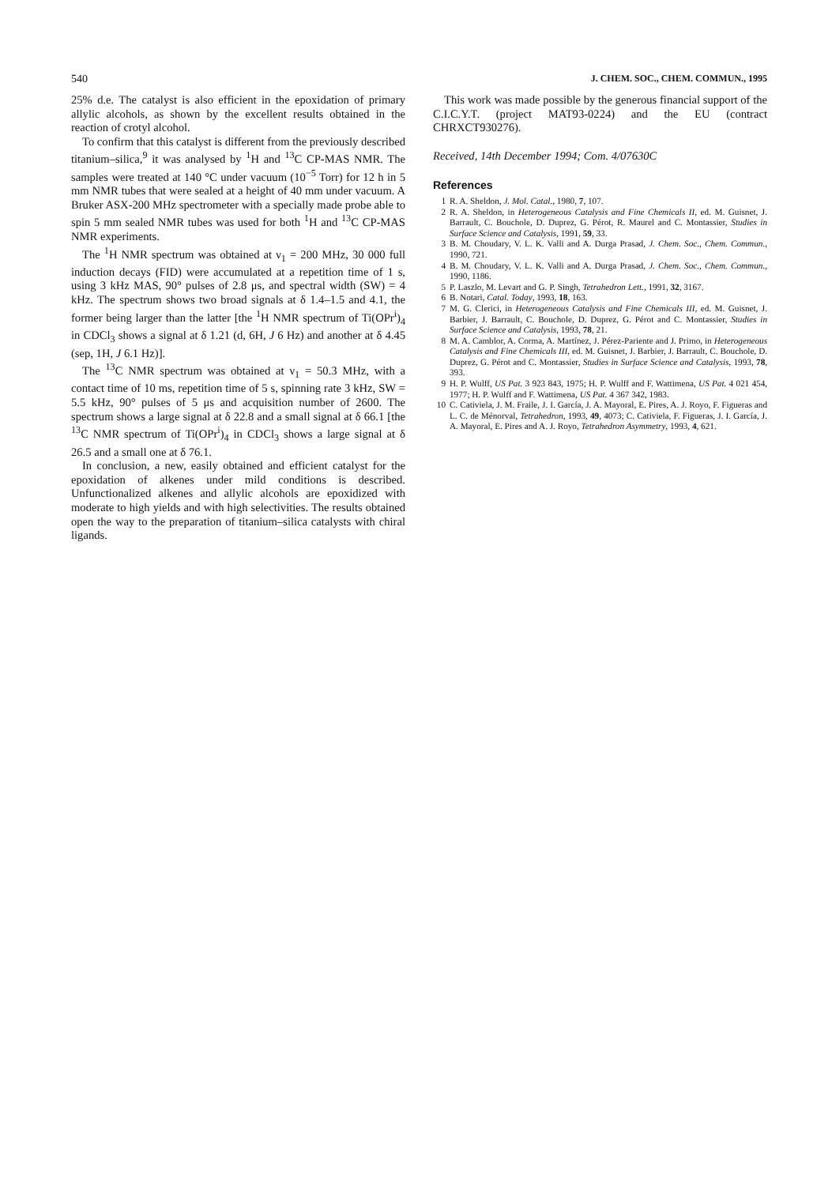540 J. CHEM. SOC., CHEM. COMMUN., 1995
25% d.e. The catalyst is also efficient in the epoxidation of primary allylic alcohols, as shown by the excellent results obtained in the reaction of crotyl alcohol.
To confirm that this catalyst is different from the previously described titanium–silica,<sup>9</sup> it was analysed by <sup>1</sup>H and <sup>13</sup>C CP-MAS NMR. The samples were treated at 140 °C under vacuum (10<sup>−5</sup> Torr) for 12 h in 5 mm NMR tubes that were sealed at a height of 40 mm under vacuum. A Bruker ASX-200 MHz spectrometer with a specially made probe able to spin 5 mm sealed NMR tubes was used for both <sup>1</sup>H and <sup>13</sup>C CP-MAS NMR experiments.
The <sup>1</sup>H NMR spectrum was obtained at ν<sub>1</sub> = 200 MHz, 30 000 full induction decays (FID) were accumulated at a repetition time of 1 s, using 3 kHz MAS, 90° pulses of 2.8 μs, and spectral width (SW) = 4 kHz. The spectrum shows two broad signals at δ 1.4–1.5 and 4.1, the former being larger than the latter [the <sup>1</sup>H NMR spectrum of Ti(OPr<sup>i</sup>)<sub>4</sub> in CDCl<sub>3</sub> shows a signal at δ 1.21 (d, 6H, J 6 Hz) and another at δ 4.45 (sep, 1H, J 6.1 Hz)].
The <sup>13</sup>C NMR spectrum was obtained at ν<sub>1</sub> = 50.3 MHz, with a contact time of 10 ms, repetition time of 5 s, spinning rate 3 kHz, SW = 5.5 kHz, 90° pulses of 5 μs and acquisition number of 2600. The spectrum shows a large signal at δ 22.8 and a small signal at δ 66.1 [the <sup>13</sup>C NMR spectrum of Ti(OPr<sup>i</sup>)<sub>4</sub> in CDCl<sub>3</sub> shows a large signal at δ 26.5 and a small one at δ 76.1.
In conclusion, a new, easily obtained and efficient catalyst for the epoxidation of alkenes under mild conditions is described. Unfunctionalized alkenes and allylic alcohols are epoxidized with moderate to high yields and with high selectivities. The results obtained open the way to the preparation of titanium–silica catalysts with chiral ligands.
This work was made possible by the generous financial support of the C.I.C.Y.T. (project MAT93-0224) and the EU (contract CHRXCT930276).
Received, 14th December 1994; Com. 4/07630C
References
1 R. A. Sheldon, J. Mol. Catal., 1980, 7, 107.
2 R. A. Sheldon, in Heterogeneous Catalysis and Fine Chemicals II, ed. M. Guisnet, J. Barrault, C. Bouchole, D. Duprez, G. Pérot, R. Maurel and C. Montassier, Studies in Surface Science and Catalysis, 1991, 59, 33.
3 B. M. Choudary, V. L. K. Valli and A. Durga Prasad, J. Chem. Soc., Chem. Commun., 1990, 721.
4 B. M. Choudary, V. L. K. Valli and A. Durga Prasad, J. Chem. Soc., Chem. Commun., 1990, 1186.
5 P. Laszlo, M. Levart and G. P. Singh, Tetrahedron Lett., 1991, 32, 3167.
6 B. Notari, Catal. Today, 1993, 18, 163.
7 M. G. Clerici, in Heterogeneous Catalysis and Fine Chemicals III, ed. M. Guisnet, J. Barbier, J. Barrault, C. Bouchole, D. Duprez, G. Pérot and C. Montassier, Studies in Surface Science and Catalysis, 1993, 78, 21.
8 M. A. Camblor, A. Corma, A. Martínez, J. Pérez-Pariente and J. Primo, in Heterogeneous Catalysis and Fine Chemicals III, ed. M. Guisnet, J. Barbier, J. Barrault, C. Bouchole, D. Duprez, G. Pérot and C. Montassier, Studies in Surface Science and Catalysis, 1993, 78, 393.
9 H. P. Wulff, US Pat. 3 923 843, 1975; H. P. Wulff and F. Wattimena, US Pat. 4 021 454, 1977; H. P. Wulff and F. Wattimena, US Pat. 4 367 342, 1983.
10 C. Cativiela, J. M. Fraile, J. I. García, J. A. Mayoral, E. Pires, A. J. Royo, F. Figueras and L. C. de Ménorval, Tetrahedron, 1993, 49, 4073; C. Cativiela, F. Figueras, J. I. García, J. A. Mayoral, E. Pires and A. J. Royo, Tetrahedron Asymmetry, 1993, 4, 621.